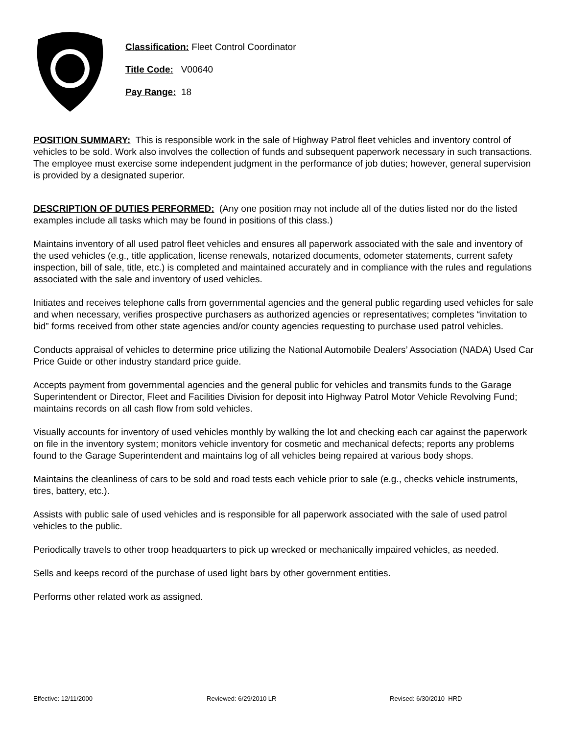Classification: Fleet Control Coordinator
Title Code: V00640
Pay Range: 18
POSITION SUMMARY: This is responsible work in the sale of Highway Patrol fleet vehicles and inventory control of vehicles to be sold. Work also involves the collection of funds and subsequent paperwork necessary in such transactions. The employee must exercise some independent judgment in the performance of job duties; however, general supervision is provided by a designated superior.
DESCRIPTION OF DUTIES PERFORMED: (Any one position may not include all of the duties listed nor do the listed examples include all tasks which may be found in positions of this class.)
Maintains inventory of all used patrol fleet vehicles and ensures all paperwork associated with the sale and inventory of the used vehicles (e.g., title application, license renewals, notarized documents, odometer statements, current safety inspection, bill of sale, title, etc.) is completed and maintained accurately and in compliance with the rules and regulations associated with the sale and inventory of used vehicles.
Initiates and receives telephone calls from governmental agencies and the general public regarding used vehicles for sale and when necessary, verifies prospective purchasers as authorized agencies or representatives; completes “invitation to bid” forms received from other state agencies and/or county agencies requesting to purchase used patrol vehicles.
Conducts appraisal of vehicles to determine price utilizing the National Automobile Dealers’ Association (NADA) Used Car Price Guide or other industry standard price guide.
Accepts payment from governmental agencies and the general public for vehicles and transmits funds to the Garage Superintendent or Director, Fleet and Facilities Division for deposit into Highway Patrol Motor Vehicle Revolving Fund; maintains records on all cash flow from sold vehicles.
Visually accounts for inventory of used vehicles monthly by walking the lot and checking each car against the paperwork on file in the inventory system; monitors vehicle inventory for cosmetic and mechanical defects; reports any problems found to the Garage Superintendent and maintains log of all vehicles being repaired at various body shops.
Maintains the cleanliness of cars to be sold and road tests each vehicle prior to sale (e.g., checks vehicle instruments, tires, battery, etc.).
Assists with public sale of used vehicles and is responsible for all paperwork associated with the sale of used patrol vehicles to the public.
Periodically travels to other troop headquarters to pick up wrecked or mechanically impaired vehicles, as needed.
Sells and keeps record of the purchase of used light bars by other government entities.
Performs other related work as assigned.
Effective: 12/11/2000 Reviewed: 6/29/2010 LR Revised: 6/30/2010 HRD